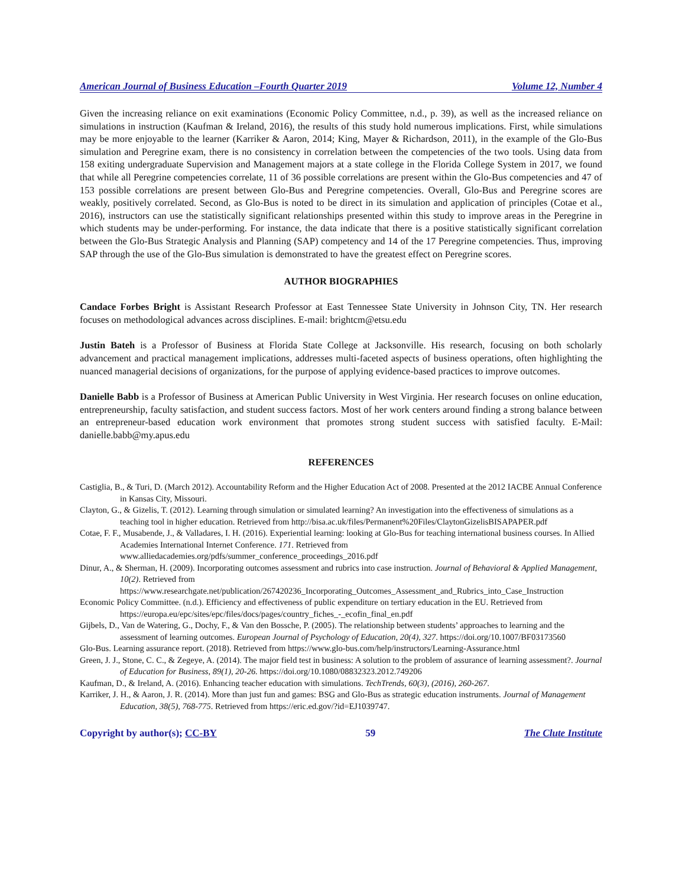American Journal of Business Education –Fourth Quarter 2019 Volume 12, Number 4
Given the increasing reliance on exit examinations (Economic Policy Committee, n.d., p. 39), as well as the increased reliance on simulations in instruction (Kaufman & Ireland, 2016), the results of this study hold numerous implications. First, while simulations may be more enjoyable to the learner (Karriker & Aaron, 2014; King, Mayer & Richardson, 2011), in the example of the Glo-Bus simulation and Peregrine exam, there is no consistency in correlation between the competencies of the two tools. Using data from 158 exiting undergraduate Supervision and Management majors at a state college in the Florida College System in 2017, we found that while all Peregrine competencies correlate, 11 of 36 possible correlations are present within the Glo-Bus competencies and 47 of 153 possible correlations are present between Glo-Bus and Peregrine competencies. Overall, Glo-Bus and Peregrine scores are weakly, positively correlated. Second, as Glo-Bus is noted to be direct in its simulation and application of principles (Cotae et al., 2016), instructors can use the statistically significant relationships presented within this study to improve areas in the Peregrine in which students may be under-performing. For instance, the data indicate that there is a positive statistically significant correlation between the Glo-Bus Strategic Analysis and Planning (SAP) competency and 14 of the 17 Peregrine competencies. Thus, improving SAP through the use of the Glo-Bus simulation is demonstrated to have the greatest effect on Peregrine scores.
AUTHOR BIOGRAPHIES
Candace Forbes Bright is Assistant Research Professor at East Tennessee State University in Johnson City, TN. Her research focuses on methodological advances across disciplines. E-mail: brightcm@etsu.edu
Justin Bateh is a Professor of Business at Florida State College at Jacksonville. His research, focusing on both scholarly advancement and practical management implications, addresses multi-faceted aspects of business operations, often highlighting the nuanced managerial decisions of organizations, for the purpose of applying evidence-based practices to improve outcomes.
Danielle Babb is a Professor of Business at American Public University in West Virginia. Her research focuses on online education, entrepreneurship, faculty satisfaction, and student success factors. Most of her work centers around finding a strong balance between an entrepreneur-based education work environment that promotes strong student success with satisfied faculty. E-Mail: danielle.babb@my.apus.edu
REFERENCES
Castiglia, B., & Turi, D. (March 2012). Accountability Reform and the Higher Education Act of 2008. Presented at the 2012 IACBE Annual Conference in Kansas City, Missouri.
Clayton, G., & Gizelis, T. (2012). Learning through simulation or simulated learning? An investigation into the effectiveness of simulations as a teaching tool in higher education. Retrieved from http://bisa.ac.uk/files/Permanent%20Files/ClaytonGizelisBISAPAPER.pdf
Cotae, F. F., Musabende, J., & Valladares, I. H. (2016). Experiential learning: looking at Glo-Bus for teaching international business courses. In Allied Academies International Internet Conference. 171. Retrieved from www.alliedacademies.org/pdfs/summer_conference_proceedings_2016.pdf
Dinur, A., & Sherman, H. (2009). Incorporating outcomes assessment and rubrics into case instruction. Journal of Behavioral & Applied Management, 10(2). Retrieved from https://www.researchgate.net/publication/267420236_Incorporating_Outcomes_Assessment_and_Rubrics_into_Case_Instruction
Economic Policy Committee. (n.d.). Efficiency and effectiveness of public expenditure on tertiary education in the EU. Retrieved from https://europa.eu/epc/sites/epc/files/docs/pages/country_fiches_-_ecofin_final_en.pdf
Gijbels, D., Van de Watering, G., Dochy, F., & Van den Bossche, P. (2005). The relationship between students’ approaches to learning and the assessment of learning outcomes. European Journal of Psychology of Education, 20(4), 327. https://doi.org/10.1007/BF03173560
Glo-Bus. Learning assurance report. (2018). Retrieved from https://www.glo-bus.com/help/instructors/Learning-Assurance.html
Green, J. J., Stone, C. C., & Zegeye, A. (2014). The major field test in business: A solution to the problem of assurance of learning assessment?. Journal of Education for Business, 89(1), 20-26. https://doi.org/10.1080/08832323.2012.749206
Kaufman, D., & Ireland, A. (2016). Enhancing teacher education with simulations. TechTrends, 60(3), (2016), 260-267.
Karriker, J. H., & Aaron, J. R. (2014). More than just fun and games: BSG and Glo-Bus as strategic education instruments. Journal of Management Education, 38(5), 768-775. Retrieved from https://eric.ed.gov/?id=EJ1039747.
Copyright by author(s); CC-BY 59 The Clute Institute